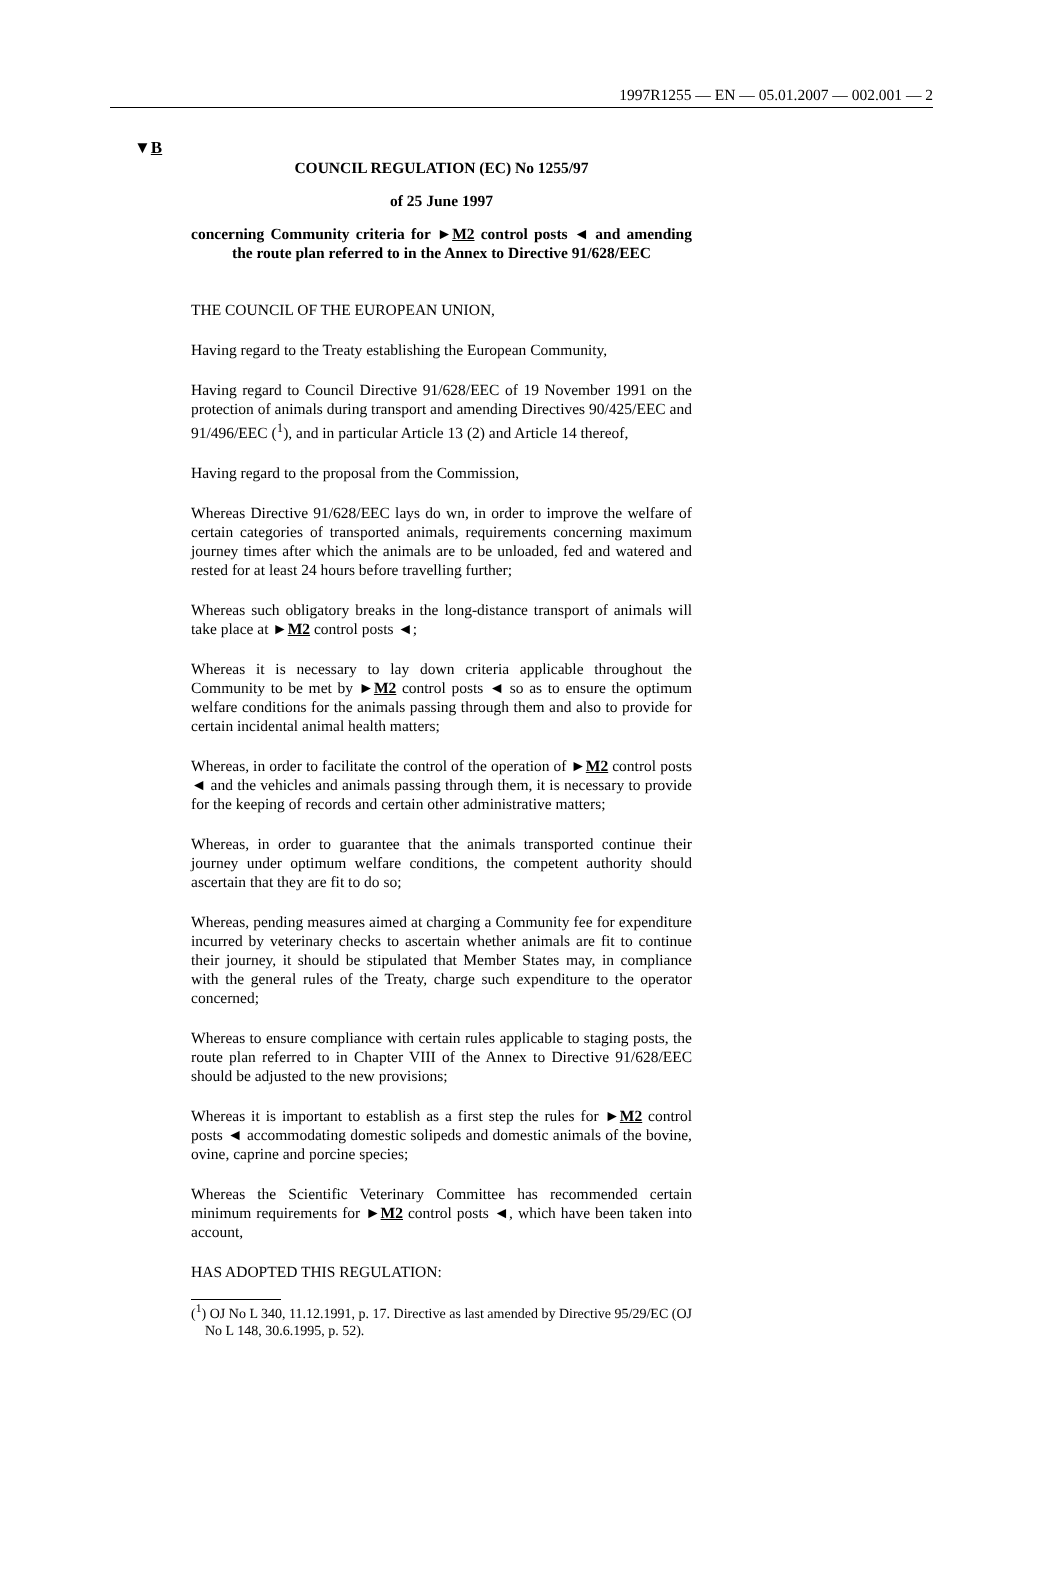1997R1255 — EN — 05.01.2007 — 002.001 — 2
▼B
COUNCIL REGULATION (EC) No 1255/97
of 25 June 1997
concerning Community criteria for ►M2 control posts ◄ and amending the route plan referred to in the Annex to Directive 91/628/EEC
THE COUNCIL OF THE EUROPEAN UNION,
Having regard to the Treaty establishing the European Community,
Having regard to Council Directive 91/628/EEC of 19 November 1991 on the protection of animals during transport and amending Directives 90/425/EEC and 91/496/EEC (<sup>1</sup>), and in particular Article 13 (2) and Article 14 thereof,
Having regard to the proposal from the Commission,
Whereas Directive 91/628/EEC lays do wn, in order to improve the welfare of certain categories of transported animals, requirements concerning maximum journey times after which the animals are to be unloaded, fed and watered and rested for at least 24 hours before travelling further;
Whereas such obligatory breaks in the long-distance transport of animals will take place at ►M2 control posts ◄;
Whereas it is necessary to lay down criteria applicable throughout the Community to be met by ►M2 control posts ◄ so as to ensure the optimum welfare conditions for the animals passing through them and also to provide for certain incidental animal health matters;
Whereas, in order to facilitate the control of the operation of ►M2 control posts ◄ and the vehicles and animals passing through them, it is necessary to provide for the keeping of records and certain other administrative matters;
Whereas, in order to guarantee that the animals transported continue their journey under optimum welfare conditions, the competent authority should ascertain that they are fit to do so;
Whereas, pending measures aimed at charging a Community fee for expenditure incurred by veterinary checks to ascertain whether animals are fit to continue their journey, it should be stipulated that Member States may, in compliance with the general rules of the Treaty, charge such expenditure to the operator concerned;
Whereas to ensure compliance with certain rules applicable to staging posts, the route plan referred to in Chapter VIII of the Annex to Directive 91/628/EEC should be adjusted to the new provisions;
Whereas it is important to establish as a first step the rules for ►M2 control posts ◄ accommodating domestic solipeds and domestic animals of the bovine, ovine, caprine and porcine species;
Whereas the Scientific Veterinary Committee has recommended certain minimum requirements for ►M2 control posts ◄, which have been taken into account,
HAS ADOPTED THIS REGULATION:
(<sup>1</sup>) OJ No L 340, 11.12.1991, p. 17. Directive as last amended by Directive 95/29/EC (OJ No L 148, 30.6.1995, p. 52).